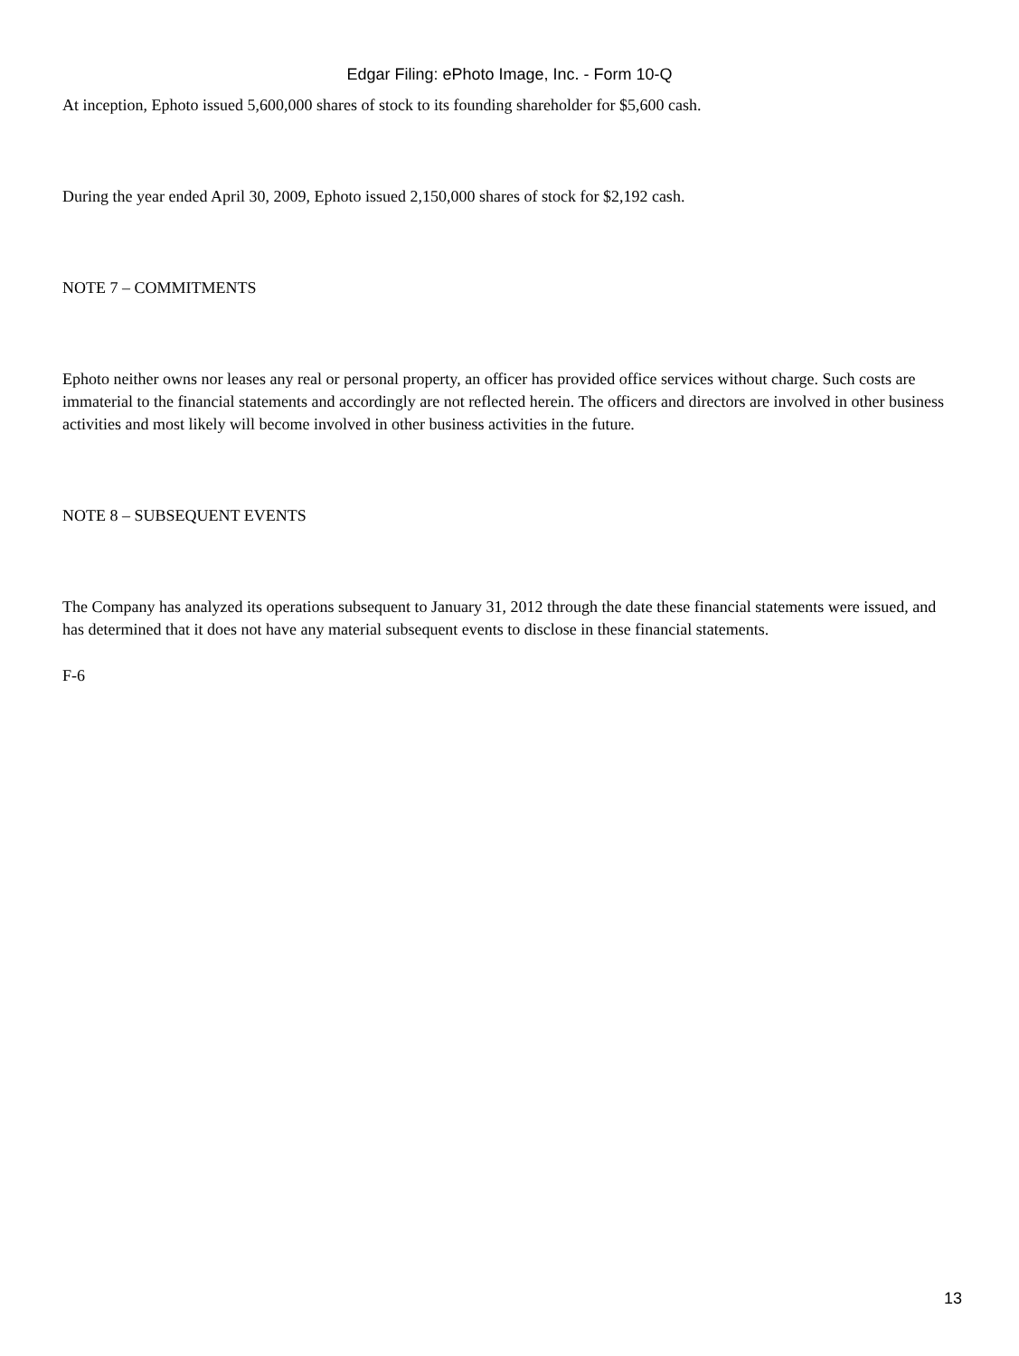Edgar Filing: ePhoto Image, Inc. - Form 10-Q
At inception, Ephoto issued 5,600,000 shares of stock to its founding shareholder for $5,600 cash.
During the year ended April 30, 2009, Ephoto issued 2,150,000 shares of stock for $2,192 cash.
NOTE 7 – COMMITMENTS
Ephoto neither owns nor leases any real or personal property, an officer has provided office services without charge. Such costs are immaterial to the financial statements and accordingly are not reflected herein. The officers and directors are involved in other business activities and most likely will become involved in other business activities in the future.
NOTE 8 – SUBSEQUENT EVENTS
The Company has analyzed its operations subsequent to January 31, 2012 through the date these financial statements were issued, and has determined that it does not have any material subsequent events to disclose in these financial statements.
F-6
13